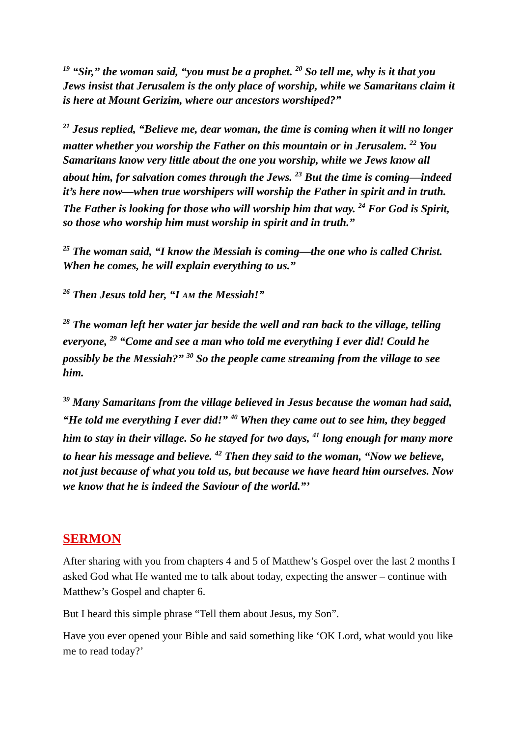<sup>19</sup> “Sir,” the woman said, “you must be a prophet. <sup>20</sup> So tell me, why is it that you Jews insist that Jerusalem is the only place of worship, while we Samaritans claim it is here at Mount Gerizim, where our ancestors worshiped?”
<sup>21</sup> Jesus replied, “Believe me, dear woman, the time is coming when it will no longer matter whether you worship the Father on this mountain or in Jerusalem. <sup>22</sup> You Samaritans know very little about the one you worship, while we Jews know all about him, for salvation comes through the Jews. <sup>23</sup> But the time is coming—indeed it’s here now—when true worshipers will worship the Father in spirit and in truth. The Father is looking for those who will worship him that way. <sup>24</sup> For God is Spirit, so those who worship him must worship in spirit and in truth.”
<sup>25</sup> The woman said, “I know the Messiah is coming—the one who is called Christ. When he comes, he will explain everything to us.”
<sup>26</sup> Then Jesus told her, “I AM the Messiah!”
<sup>28</sup> The woman left her water jar beside the well and ran back to the village, telling everyone, <sup>29</sup> “Come and see a man who told me everything I ever did! Could he possibly be the Messiah?” <sup>30</sup> So the people came streaming from the village to see him.
<sup>39</sup> Many Samaritans from the village believed in Jesus because the woman had said, “He told me everything I ever did!” <sup>40</sup> When they came out to see him, they begged him to stay in their village. So he stayed for two days, <sup>41</sup> long enough for many more to hear his message and believe. <sup>42</sup> Then they said to the woman, “Now we believe, not just because of what you told us, but because we have heard him ourselves. Now we know that he is indeed the Saviour of the world.”’
SERMON
After sharing with you from chapters 4 and 5 of Matthew’s Gospel over the last 2 months I asked God what He wanted me to talk about today, expecting the answer – continue with Matthew’s Gospel and chapter 6.
But I heard this simple phrase “Tell them about Jesus, my Son”.
Have you ever opened your Bible and said something like ‘OK Lord, what would you like me to read today?’